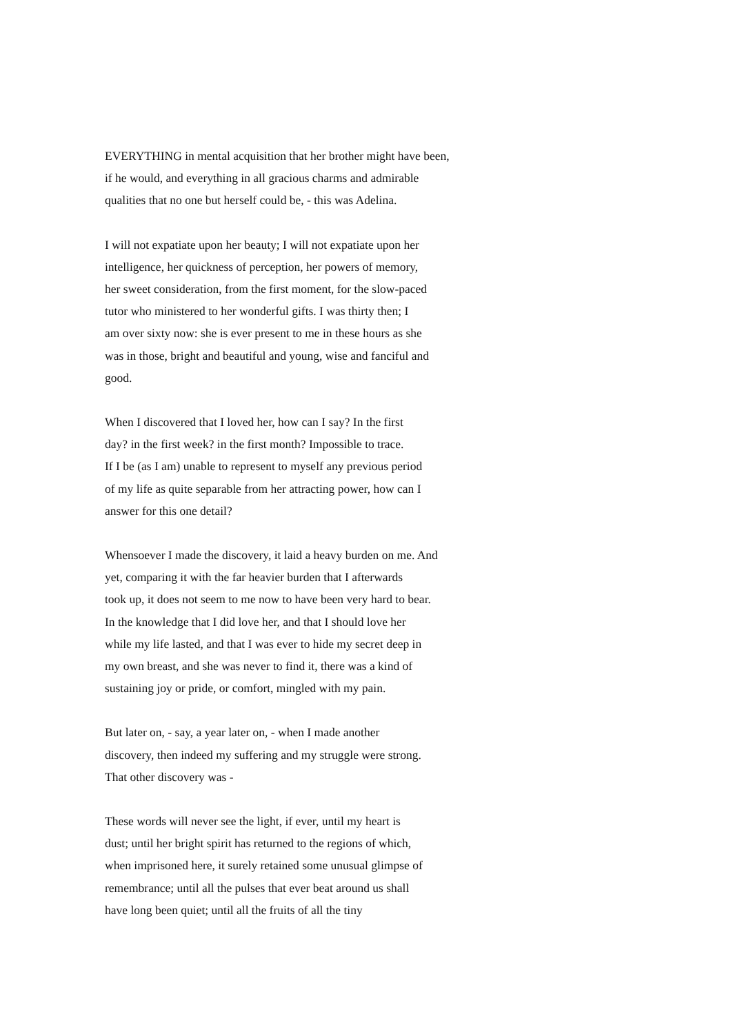EVERYTHING in mental acquisition that her brother might have been, if he would, and everything in all gracious charms and admirable qualities that no one but herself could be, - this was Adelina.
I will not expatiate upon her beauty; I will not expatiate upon her intelligence, her quickness of perception, her powers of memory, her sweet consideration, from the first moment, for the slow-paced tutor who ministered to her wonderful gifts. I was thirty then; I am over sixty now: she is ever present to me in these hours as she was in those, bright and beautiful and young, wise and fanciful and good.
When I discovered that I loved her, how can I say? In the first day? in the first week? in the first month? Impossible to trace. If I be (as I am) unable to represent to myself any previous period of my life as quite separable from her attracting power, how can I answer for this one detail?
Whensoever I made the discovery, it laid a heavy burden on me. And yet, comparing it with the far heavier burden that I afterwards took up, it does not seem to me now to have been very hard to bear. In the knowledge that I did love her, and that I should love her while my life lasted, and that I was ever to hide my secret deep in my own breast, and she was never to find it, there was a kind of sustaining joy or pride, or comfort, mingled with my pain.
But later on, - say, a year later on, - when I made another discovery, then indeed my suffering and my struggle were strong. That other discovery was -
These words will never see the light, if ever, until my heart is dust; until her bright spirit has returned to the regions of which, when imprisoned here, it surely retained some unusual glimpse of remembrance; until all the pulses that ever beat around us shall have long been quiet; until all the fruits of all the tiny